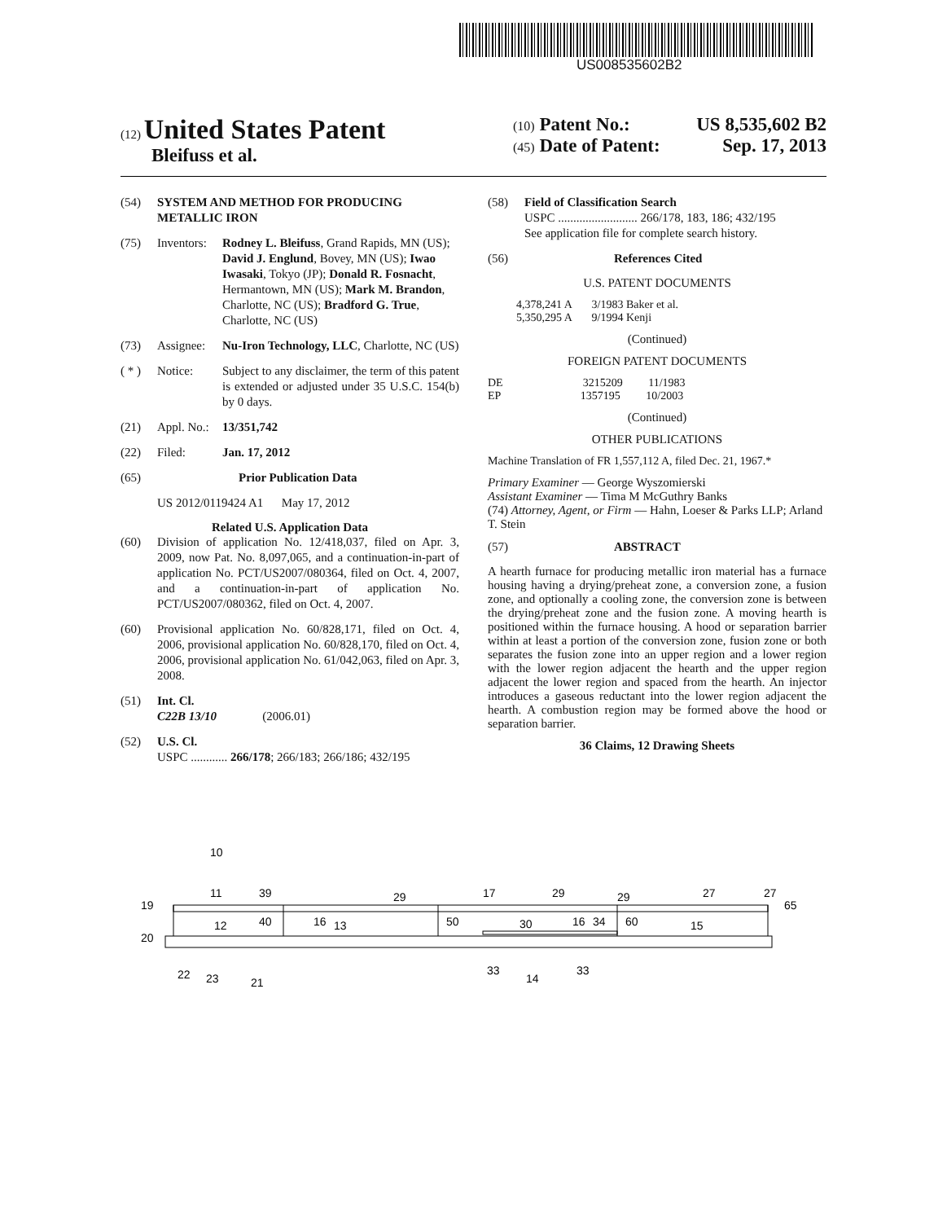US008535602B2
(12) United States Patent
Bleifuss et al.
(10) Patent No.: US 8,535,602 B2
(45) Date of Patent: Sep. 17, 2013
(54) SYSTEM AND METHOD FOR PRODUCING METALLIC IRON
(75) Inventors: Rodney L. Bleifuss, Grand Rapids, MN (US); David J. Englund, Bovey, MN (US); Iwao Iwasaki, Tokyo (JP); Donald R. Fosnacht, Hermantown, MN (US); Mark M. Brandon, Charlotte, NC (US); Bradford G. True, Charlotte, NC (US)
(73) Assignee: Nu-Iron Technology, LLC, Charlotte, NC (US)
( * ) Notice: Subject to any disclaimer, the term of this patent is extended or adjusted under 35 U.S.C. 154(b) by 0 days.
(21) Appl. No.: 13/351,742
(22) Filed: Jan. 17, 2012
(65) Prior Publication Data
US 2012/0119424 A1 May 17, 2012
Related U.S. Application Data
(60) Division of application No. 12/418,037, filed on Apr. 3, 2009, now Pat. No. 8,097,065, and a continuation-in-part of application No. PCT/US2007/080364, filed on Oct. 4, 2007, and a continuation-in-part of application No. PCT/US2007/080362, filed on Oct. 4, 2007.
(60) Provisional application No. 60/828,171, filed on Oct. 4, 2006, provisional application No. 60/828,170, filed on Oct. 4, 2006, provisional application No. 61/042,063, filed on Apr. 3, 2008.
(51) Int. Cl.
C22B 13/10 (2006.01)
(52) U.S. Cl.
USPC ............ 266/178; 266/183; 266/186; 432/195
(58) Field of Classification Search
USPC .......................... 266/178, 183, 186; 432/195
See application file for complete search history.
(56) References Cited
U.S. PATENT DOCUMENTS
4,378,241 A 3/1983 Baker et al.
5,350,295 A 9/1994 Kenji
(Continued)
FOREIGN PATENT DOCUMENTS
DE 3215209 11/1983
EP 1357195 10/2003
(Continued)
OTHER PUBLICATIONS
Machine Translation of FR 1,557,112 A, filed Dec. 21, 1967.*
Primary Examiner — George Wyszomierski
Assistant Examiner — Tima M McGuthry Banks
(74) Attorney, Agent, or Firm — Hahn, Loeser & Parks LLP; Arland T. Stein
(57) ABSTRACT
A hearth furnace for producing metallic iron material has a furnace housing having a drying/preheat zone, a conversion zone, a fusion zone, and optionally a cooling zone, the conversion zone is between the drying/preheat zone and the fusion zone. A moving hearth is positioned within the furnace housing. A hood or separation barrier within at least a portion of the conversion zone, fusion zone or both separates the fusion zone into an upper region and a lower region with the lower region adjacent the hearth and the upper region adjacent the lower region and spaced from the hearth. An injector introduces a gaseous reductant into the lower region adjacent the hearth. A combustion region may be formed above the hood or separation barrier.
36 Claims, 12 Drawing Sheets
10
11
39
29
17
29
29
27
27
19
65
12
40
16
13
50
30
16
34
60
15
20
22
23
21
33
14
33